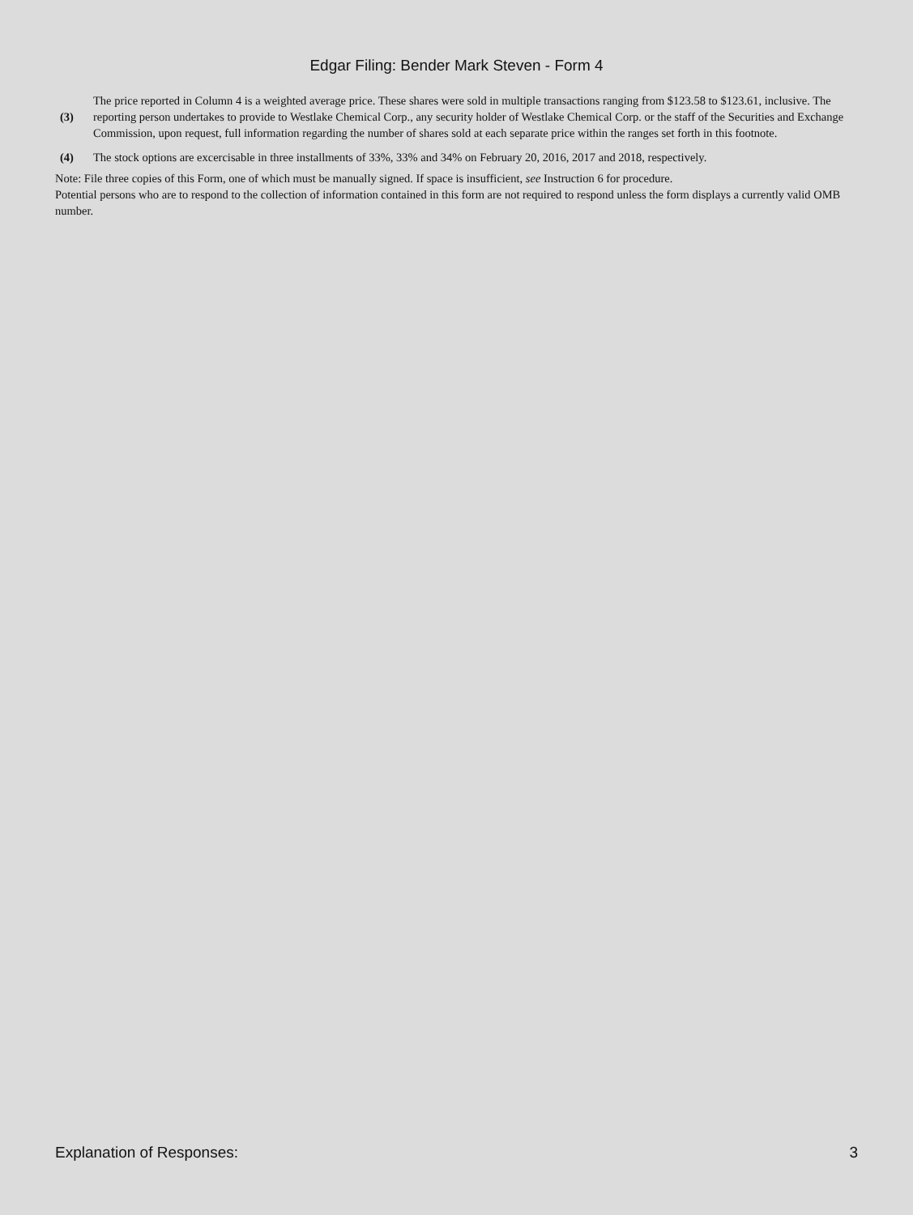Edgar Filing: Bender Mark Steven - Form 4
| (3) | The price reported in Column 4 is a weighted average price. These shares were sold in multiple transactions ranging from $123.58 to $123.61, inclusive. The reporting person undertakes to provide to Westlake Chemical Corp., any security holder of Westlake Chemical Corp. or the staff of the Securities and Exchange Commission, upon request, full information regarding the number of shares sold at each separate price within the ranges set forth in this footnote. |
| (4) | The stock options are excercisable in three installments of 33%, 33% and 34% on February 20, 2016, 2017 and 2018, respectively. |
Note: File three copies of this Form, one of which must be manually signed. If space is insufficient, see Instruction 6 for procedure.
Potential persons who are to respond to the collection of information contained in this form are not required to respond unless the form displays a currently valid OMB number.
Explanation of Responses: 3